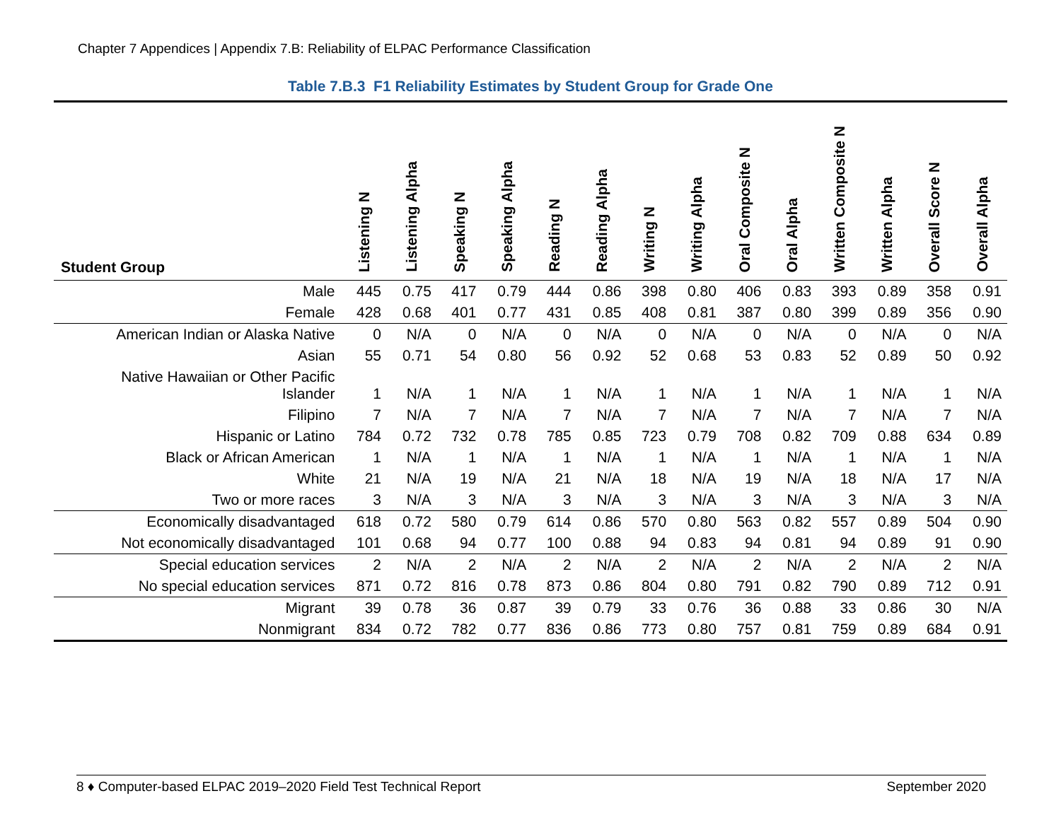Chapter 7 Appendices | Appendix 7.B: Reliability of ELPAC Performance Classification
Table 7.B.3 F1 Reliability Estimates by Student Group for Grade One
| Student Group | Listening N | Listening Alpha | Speaking N | Speaking Alpha | Reading N | Reading Alpha | Writing N | Writing Alpha | Oral Composite N | Oral Alpha | Written Composite N | Written Alpha | Overall Score N | Overall Alpha |
| --- | --- | --- | --- | --- | --- | --- | --- | --- | --- | --- | --- | --- | --- | --- |
| Male | 445 | 0.75 | 417 | 0.79 | 444 | 0.86 | 398 | 0.80 | 406 | 0.83 | 393 | 0.89 | 358 | 0.91 |
| Female | 428 | 0.68 | 401 | 0.77 | 431 | 0.85 | 408 | 0.81 | 387 | 0.80 | 399 | 0.89 | 356 | 0.90 |
| American Indian or Alaska Native | 0 | N/A | 0 | N/A | 0 | N/A | 0 | N/A | 0 | N/A | 0 | N/A | 0 | N/A |
| Asian | 55 | 0.71 | 54 | 0.80 | 56 | 0.92 | 52 | 0.68 | 53 | 0.83 | 52 | 0.89 | 50 | 0.92 |
| Native Hawaiian or Other Pacific Islander | 1 | N/A | 1 | N/A | 1 | N/A | 1 | N/A | 1 | N/A | 1 | N/A | 1 | N/A |
| Filipino | 7 | N/A | 7 | N/A | 7 | N/A | 7 | N/A | 7 | N/A | 7 | N/A | 7 | N/A |
| Hispanic or Latino | 784 | 0.72 | 732 | 0.78 | 785 | 0.85 | 723 | 0.79 | 708 | 0.82 | 709 | 0.88 | 634 | 0.89 |
| Black or African American | 1 | N/A | 1 | N/A | 1 | N/A | 1 | N/A | 1 | N/A | 1 | N/A | 1 | N/A |
| White | 21 | N/A | 19 | N/A | 21 | N/A | 18 | N/A | 19 | N/A | 18 | N/A | 17 | N/A |
| Two or more races | 3 | N/A | 3 | N/A | 3 | N/A | 3 | N/A | 3 | N/A | 3 | N/A | 3 | N/A |
| Economically disadvantaged | 618 | 0.72 | 580 | 0.79 | 614 | 0.86 | 570 | 0.80 | 563 | 0.82 | 557 | 0.89 | 504 | 0.90 |
| Not economically disadvantaged | 101 | 0.68 | 94 | 0.77 | 100 | 0.88 | 94 | 0.83 | 94 | 0.81 | 94 | 0.89 | 91 | 0.90 |
| Special education services | 2 | N/A | 2 | N/A | 2 | N/A | 2 | N/A | 2 | N/A | 2 | N/A | 2 | N/A |
| No special education services | 871 | 0.72 | 816 | 0.78 | 873 | 0.86 | 804 | 0.80 | 791 | 0.82 | 790 | 0.89 | 712 | 0.91 |
| Migrant | 39 | 0.78 | 36 | 0.87 | 39 | 0.79 | 33 | 0.76 | 36 | 0.88 | 33 | 0.86 | 30 | N/A |
| Nonmigrant | 834 | 0.72 | 782 | 0.77 | 836 | 0.86 | 773 | 0.80 | 757 | 0.81 | 759 | 0.89 | 684 | 0.91 |
8 ♦ Computer-based ELPAC 2019–2020 Field Test Technical Report September 2020